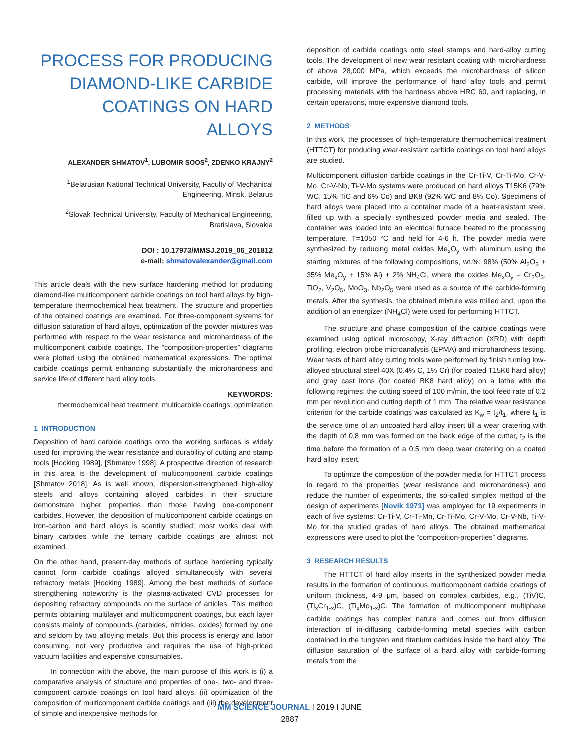PROCESS FOR PRODUCING DIAMOND-LIKE CARBIDE COATINGS ON HARD ALLOYS
ALEXANDER SHMATOV<sup>1</sup>, LUBOMIR SOOS<sup>2</sup>, ZDENKO KRAJNY<sup>2</sup>
<sup>1</sup> Belarusian National Technical University, Faculty of Mechanical Engineering, Minsk, Belarus
<sup>2</sup> Slovak Technical University, Faculty of Mechanical Engineering, Bratislava, Slovakia
DOI : 10.17973/MMSJ.2019_06_201812
e-mail: shmatovalexander@gmail.com
This article deals with the new surface hardening method for producing diamond-like multicomponent carbide coatings on tool hard alloys by high-temperature thermochemical heat treatment. The structure and properties of the obtained coatings are examined. For three-component systems for diffusion saturation of hard alloys, optimization of the powder mixtures was performed with respect to the wear resistance and microhardness of the multicomponent carbide coatings. The “composition-properties” diagrams were plotted using the obtained mathematical expressions. The optimal carbide coatings permit enhancing substantially the microhardness and service life of different hard alloy tools.
KEYWORDS:
thermochemical heat treatment, multicarbide coatings, optimization
1 INTRODUCTION
Deposition of hard carbide coatings onto the working surfaces is widely used for improving the wear resistance and durability of cutting and stamp tools [Hocking 1989], [Shmatov 1998]. A prospective direction of research in this area is the development of multicomponent carbide coatings [Shmatov 2018]. As is well known, dispersion-strengthened high-alloy steels and alloys containing alloyed carbides in their structure demonstrate higher properties than those having one-component carbides. However, the deposition of multicomponent carbide coatings on iron-carbon and hard alloys is scantily studied; most works deal with binary carbides while the ternary carbide coatings are almost not examined.
On the other hand, present-day methods of surface hardening typically cannot form carbide coatings alloyed simultaneously with several refractory metals [Hocking 1989]. Among the best methods of surface strengthening noteworthy is the plasma-activated CVD processes for depositing refractory compounds on the surface of articles. This method permits obtaining multilayer and multicomponent coatings, but each layer consists mainly of compounds (carbides, nitrides, oxides) formed by one and seldom by two alloying metals. But this process is energy and labor consuming, not very productive and requires the use of high-priced vacuum facilities and expensive consumables.
In connection with the above, the main purpose of this work is (i) a comparative analysis of structure and properties of one-, two- and three-component carbide coatings on tool hard alloys, (ii) optimization of the composition of multicomponent carbide coatings and (iii) the development of simple and inexpensive methods for
deposition of carbide coatings onto steel stamps and hard-alloy cutting tools. The development of new wear resistant coating with microhardness of above 28,000 MPa, which exceeds the microhardness of silicon carbide, will improve the performance of hard alloy tools and permit processing materials with the hardness above HRC 60, and replacing, in certain operations, more expensive diamond tools.
2 METHODS
In this work, the processes of high-temperature thermochemical treatment (HTTCT) for producing wear-resistant carbide coatings on tool hard alloys are studied.
Multicomponent diffusion carbide coatings in the Cr-Ti-V, Cr-Ti-Mo, Cr-V-Mo, Cr-V-Nb, Ti-V-Mo systems were produced on hard alloys T15K6 (79% WC, 15% TiC and 6% Co) and BK8 (92% WC and 8% Co). Specimens of hard alloys were placed into a container made of a heat-resistant steel, filled up with a specially synthesized powder media and sealed. The container was loaded into an electrical furnace heated to the processing temperature, T=1050 °C and held for 4-6 h. The powder media were synthesized by reducing metal oxides Me<sub>x</sub>O<sub>y</sub> with aluminum using the starting mixtures of the following compositions, wt.%: 98% (50% Al<sub>2</sub>O<sub>3</sub> + 35% Me<sub>x</sub>O<sub>y</sub> + 15% Al) + 2% NH<sub>4</sub>Cl, where the oxides Me<sub>x</sub>O<sub>y</sub> = Cr<sub>2</sub>O<sub>3</sub>, TiO<sub>2</sub>, V<sub>2</sub>O<sub>5</sub>, MoO<sub>3</sub>, Nb<sub>2</sub>O<sub>5</sub> were used as a source of the carbide-forming metals. After the synthesis, the obtained mixture was milled and, upon the addition of an energizer (NH<sub>4</sub>Cl) were used for performing HTTCT.
The structure and phase composition of the carbide coatings were examined using optical microscopy, X-ray diffraction (XRD) with depth profiling, electron probe microanalysis (EPMA) and microhardness testing. Wear tests of hard alloy cutting tools were performed by finish turning low-alloyed structural steel 40X (0.4% C, 1% Cr) (for coated T15K6 hard alloy) and gray cast irons (for coated BK8 hard alloy) on a lathe with the following regimes: the cutting speed of 100 m/min, the tool feed rate of 0.2 mm per revolution and cutting depth of 1 mm. The relative wear resistance criterion for the carbide coatings was calculated as K<sub>w</sub> = t<sub>2</sub>/t<sub>1</sub>, where t<sub>1</sub> is the service time of an uncoated hard alloy insert till a wear cratering with the depth of 0.8 mm was formed on the back edge of the cutter, t<sub>2</sub> is the time before the formation of a 0.5 mm deep wear cratering on a coated hard alloy insert.
To optimize the composition of the powder media for HTTCT process in regard to the properties (wear resistance and microhardness) and reduce the number of experiments, the so-called simplex method of the design of experiments [Novik 1971] was employed for 19 experiments in each of five systems: Cr-Ti-V, Cr-Ti-Mn, Cr-Ti-Mo, Cr-V-Mo, Cr-V-Nb, Ti-V-Mo for the studied grades of hard alloys. The obtained mathematical expressions were used to plot the “composition-properties” diagrams.
3 RESEARCH RESULTS
The HTTCT of hard alloy inserts in the synthesized powder media results in the formation of continuous multicomponent carbide coatings of uniform thickness, 4-9 μm, based on complex carbides, e.g., (TiV)C, (Ti<sub>x</sub>Cr<sub>1-x</sub>)C, (Ti<sub>x</sub>Mo<sub>1-x</sub>)C. The formation of multicomponent multiphase carbide coatings has complex nature and comes out from diffusion interaction of in-diffusing carbide-forming metal species with carbon contained in the tungsten and titanium carbides inside the hard alloy. The diffusion saturation of the surface of a hard alloy with carbide-forming metals from the
MM SCIENCE JOURNAL I 2019 I JUNE
2887